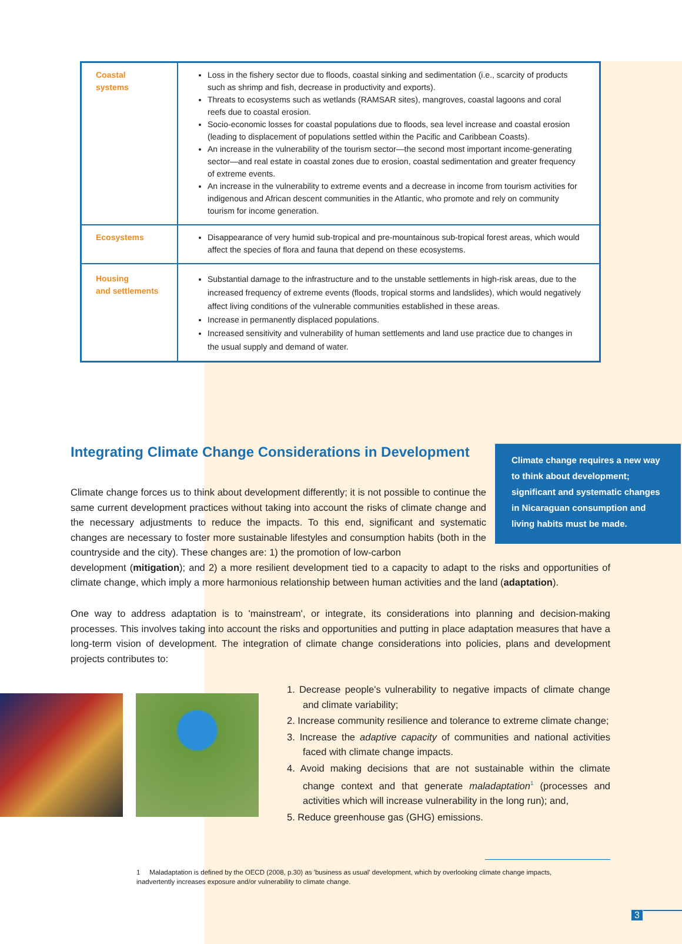| Coastal systems | Loss in the fishery sector due to floods, coastal sinking and sedimentation (i.e., scarcity of products such as shrimp and fish, decrease in productivity and exports). Threats to ecosystems such as wetlands (RAMSAR sites), mangroves, coastal lagoons and coral reefs due to coastal erosion. Socio-economic losses for coastal populations due to floods, sea level increase and coastal erosion (leading to displacement of populations settled within the Pacific and Caribbean Coasts). An increase in the vulnerability of the tourism sector—the second most important income-generating sector—and real estate in coastal zones due to erosion, coastal sedimentation and greater frequency of extreme events. An increase in the vulnerability to extreme events and a decrease in income from tourism activities for indigenous and African descent communities in the Atlantic, who promote and rely on community tourism for income generation. |
| Ecosystems | Disappearance of very humid sub-tropical and pre-mountainous sub-tropical forest areas, which would affect the species of flora and fauna that depend on these ecosystems. |
| Housing and settlements | Substantial damage to the infrastructure and to the unstable settlements in high-risk areas, due to the increased frequency of extreme events (floods, tropical storms and landslides), which would negatively affect living conditions of the vulnerable communities established in these areas. Increase in permanently displaced populations. Increased sensitivity and vulnerability of human settlements and land use practice due to changes in the usual supply and demand of water. |
Integrating Climate Change Considerations in Development
Climate change requires a new way to think about development; significant and systematic changes in Nicaraguan consumption and living habits must be made.
Climate change forces us to think about development differently; it is not possible to continue the same current development practices without taking into account the risks of climate change and the necessary adjustments to reduce the impacts. To this end, significant and systematic changes are necessary to foster more sustainable lifestyles and consumption habits (both in the countryside and the city). These changes are: 1) the promotion of low-carbon
development (mitigation); and 2) a more resilient development tied to a capacity to adapt to the risks and opportunities of climate change, which imply a more harmonious relationship between human activities and the land (adaptation).
One way to address adaptation is to 'mainstream', or integrate, its considerations into planning and decision-making processes. This involves taking into account the risks and opportunities and putting in place adaptation measures that have a long-term vision of development. The integration of climate change considerations into policies, plans and development projects contributes to:
1. Decrease people's vulnerability to negative impacts of climate change and climate variability;
2. Increase community resilience and tolerance to extreme climate change;
3. Increase the adaptive capacity of communities and national activities faced with climate change impacts.
4. Avoid making decisions that are not sustainable within the climate change context and that generate maladaptation<sup>1</sup> (processes and activities which will increase vulnerability in the long run); and,
5. Reduce greenhouse gas (GHG) emissions.
1 Maladaptation is defined by the OECD (2008, p.30) as 'business as usual' development, which by overlooking climate change impacts, inadvertently increases exposure and/or vulnerability to climate change.
3